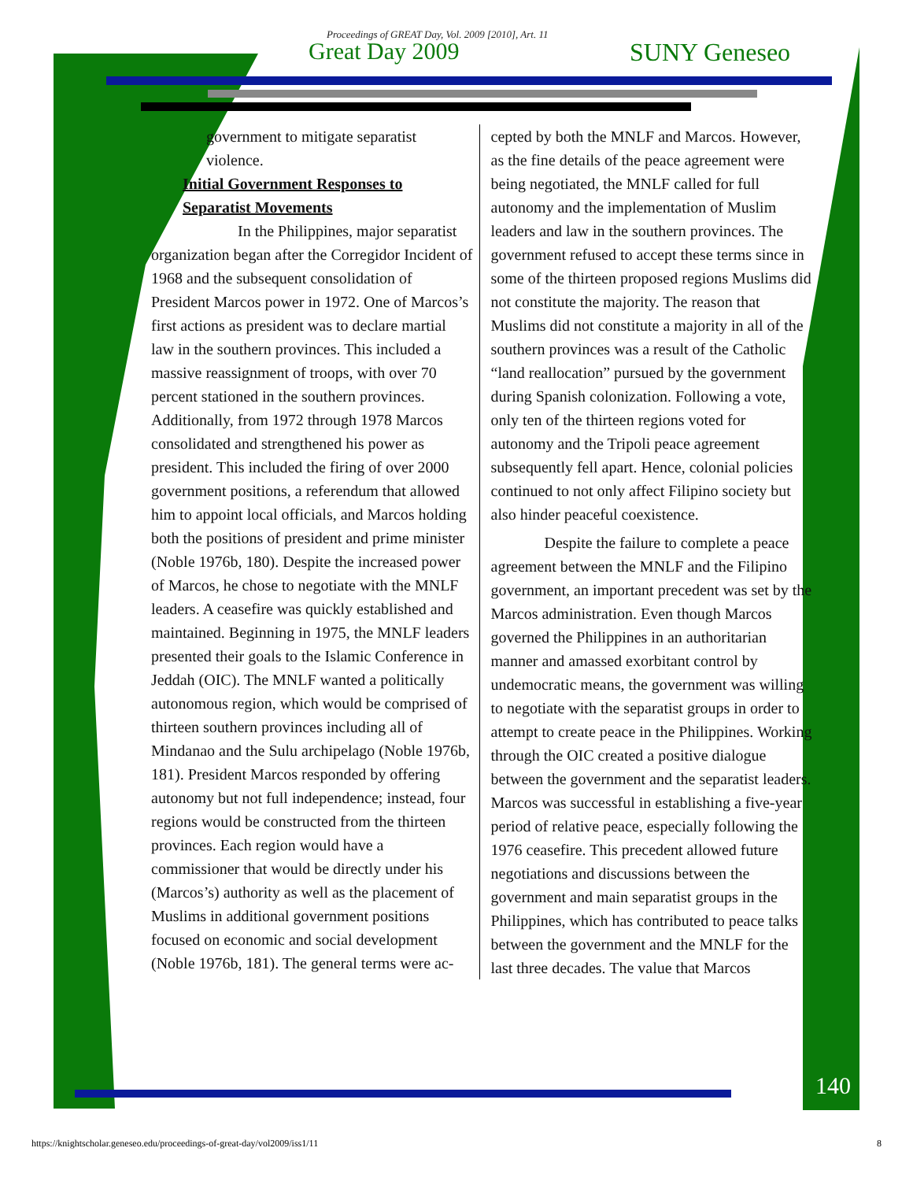Proceedings of GREAT Day, Vol. 2009 [2010], Art. 11
Great Day 2009 SUNY Geneseo
government to mitigate separatist violence.
Initial Government Responses to Separatist Movements
In the Philippines, major separatist organization began after the Corregidor Incident of 1968 and the subsequent consolidation of President Marcos power in 1972. One of Marcos’s first actions as president was to declare martial law in the southern provinces. This included a massive reassignment of troops, with over 70 percent stationed in the southern provinces. Additionally, from 1972 through 1978 Marcos consolidated and strengthened his power as president. This included the firing of over 2000 government positions, a referendum that allowed him to appoint local officials, and Marcos holding both the positions of president and prime minister (Noble 1976b, 180). Despite the increased power of Marcos, he chose to negotiate with the MNLF leaders. A ceasefire was quickly established and maintained. Beginning in 1975, the MNLF leaders presented their goals to the Islamic Conference in Jeddah (OIC). The MNLF wanted a politically autonomous region, which would be comprised of thirteen southern provinces including all of Mindanao and the Sulu archipelago (Noble 1976b, 181). President Marcos responded by offering autonomy but not full independence; instead, four regions would be constructed from the thirteen provinces. Each region would have a commissioner that would be directly under his (Marcos’s) authority as well as the placement of Muslims in additional government positions focused on economic and social development (Noble 1976b, 181). The general terms were ac-
cepted by both the MNLF and Marcos. However, as the fine details of the peace agreement were being negotiated, the MNLF called for full autonomy and the implementation of Muslim leaders and law in the southern provinces. The government refused to accept these terms since in some of the thirteen proposed regions Muslims did not constitute the majority. The reason that Muslims did not constitute a majority in all of the southern provinces was a result of the Catholic “land reallocation” pursued by the government during Spanish colonization. Following a vote, only ten of the thirteen regions voted for autonomy and the Tripoli peace agreement subsequently fell apart. Hence, colonial policies continued to not only affect Filipino society but also hinder peaceful coexistence.
Despite the failure to complete a peace agreement between the MNLF and the Filipino government, an important precedent was set by the Marcos administration. Even though Marcos governed the Philippines in an authoritarian manner and amassed exorbitant control by undemocratic means, the government was willing to negotiate with the separatist groups in order to attempt to create peace in the Philippines. Working through the OIC created a positive dialogue between the government and the separatist leaders. Marcos was successful in establishing a five-year period of relative peace, especially following the 1976 ceasefire. This precedent allowed future negotiations and discussions between the government and main separatist groups in the Philippines, which has contributed to peace talks between the government and the MNLF for the last three decades. The value that Marcos
140
https://knightscholar.geneseo.edu/proceedings-of-great-day/vol2009/iss1/11 8